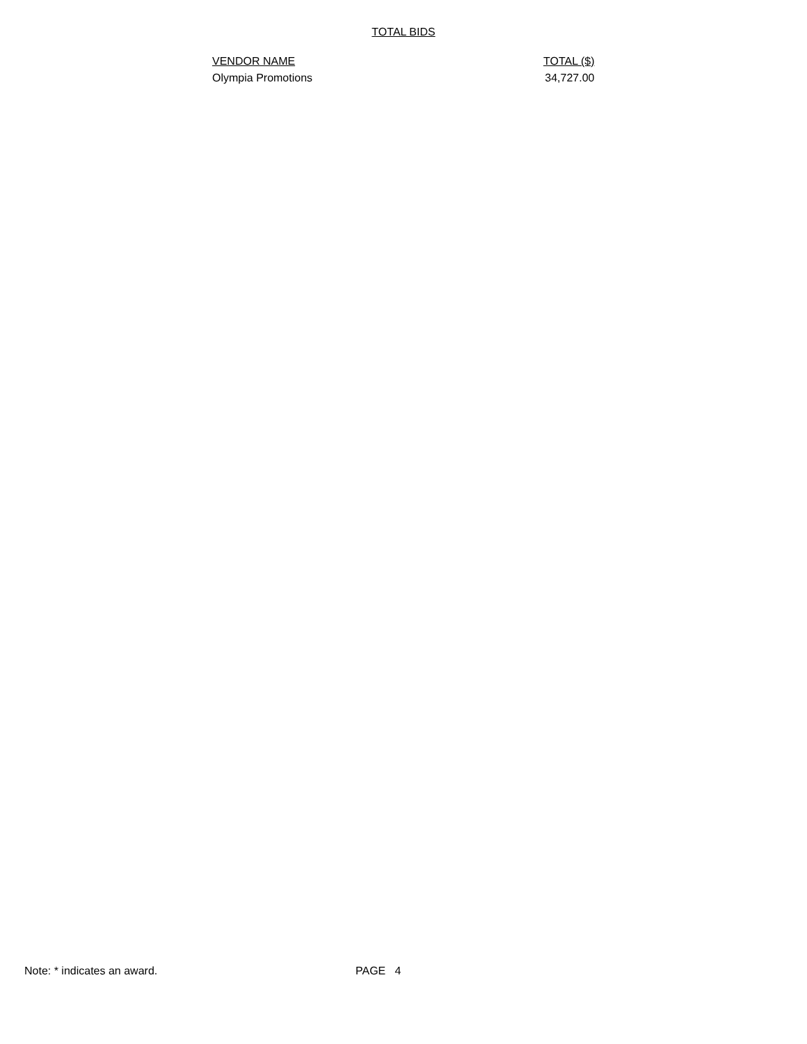TOTAL BIDS
| VENDOR NAME | TOTAL ($) |
| --- | --- |
| Olympia Promotions | 34,727.00 |
Note: * indicates an award. PAGE 4